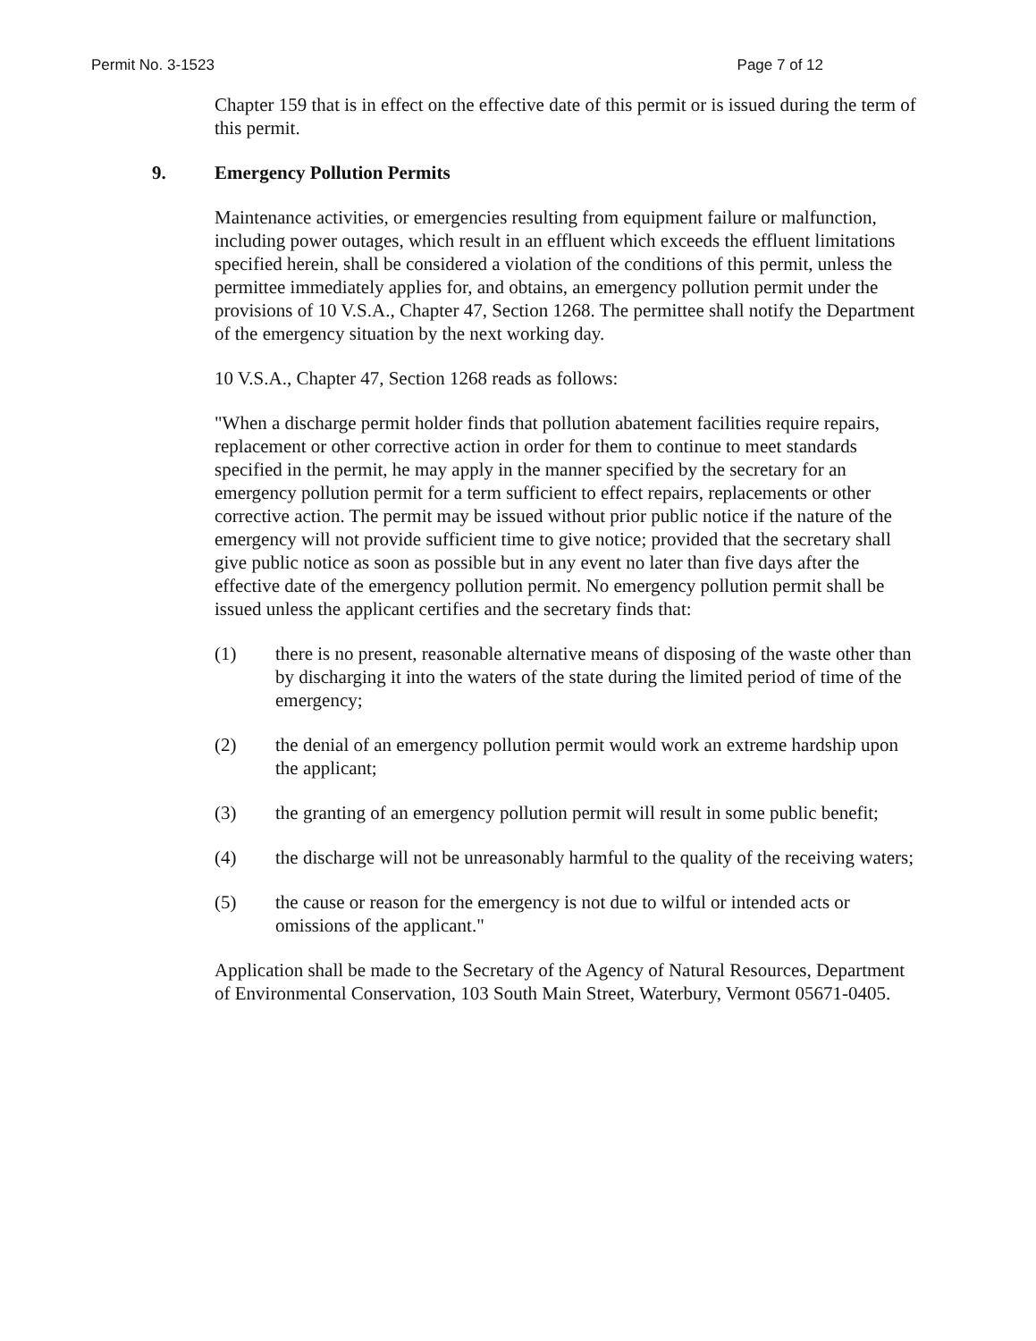Permit No. 3-1523 Page 7 of 12
Chapter 159 that is in effect on the effective date of this permit or is issued during the term of this permit.
9. Emergency Pollution Permits
Maintenance activities, or emergencies resulting from equipment failure or malfunction, including power outages, which result in an effluent which exceeds the effluent limitations specified herein, shall be considered a violation of the conditions of this permit, unless the permittee immediately applies for, and obtains, an emergency pollution permit under the provisions of 10 V.S.A., Chapter 47, Section 1268. The permittee shall notify the Department of the emergency situation by the next working day.
10 V.S.A., Chapter 47, Section 1268 reads as follows:
"When a discharge permit holder finds that pollution abatement facilities require repairs, replacement or other corrective action in order for them to continue to meet standards specified in the permit, he may apply in the manner specified by the secretary for an emergency pollution permit for a term sufficient to effect repairs, replacements or other corrective action. The permit may be issued without prior public notice if the nature of the emergency will not provide sufficient time to give notice; provided that the secretary shall give public notice as soon as possible but in any event no later than five days after the effective date of the emergency pollution permit. No emergency pollution permit shall be issued unless the applicant certifies and the secretary finds that:
(1) there is no present, reasonable alternative means of disposing of the waste other than by discharging it into the waters of the state during the limited period of time of the emergency;
(2) the denial of an emergency pollution permit would work an extreme hardship upon the applicant;
(3) the granting of an emergency pollution permit will result in some public benefit;
(4) the discharge will not be unreasonably harmful to the quality of the receiving waters;
(5) the cause or reason for the emergency is not due to wilful or intended acts or omissions of the applicant."
Application shall be made to the Secretary of the Agency of Natural Resources, Department of Environmental Conservation, 103 South Main Street, Waterbury, Vermont 05671-0405.